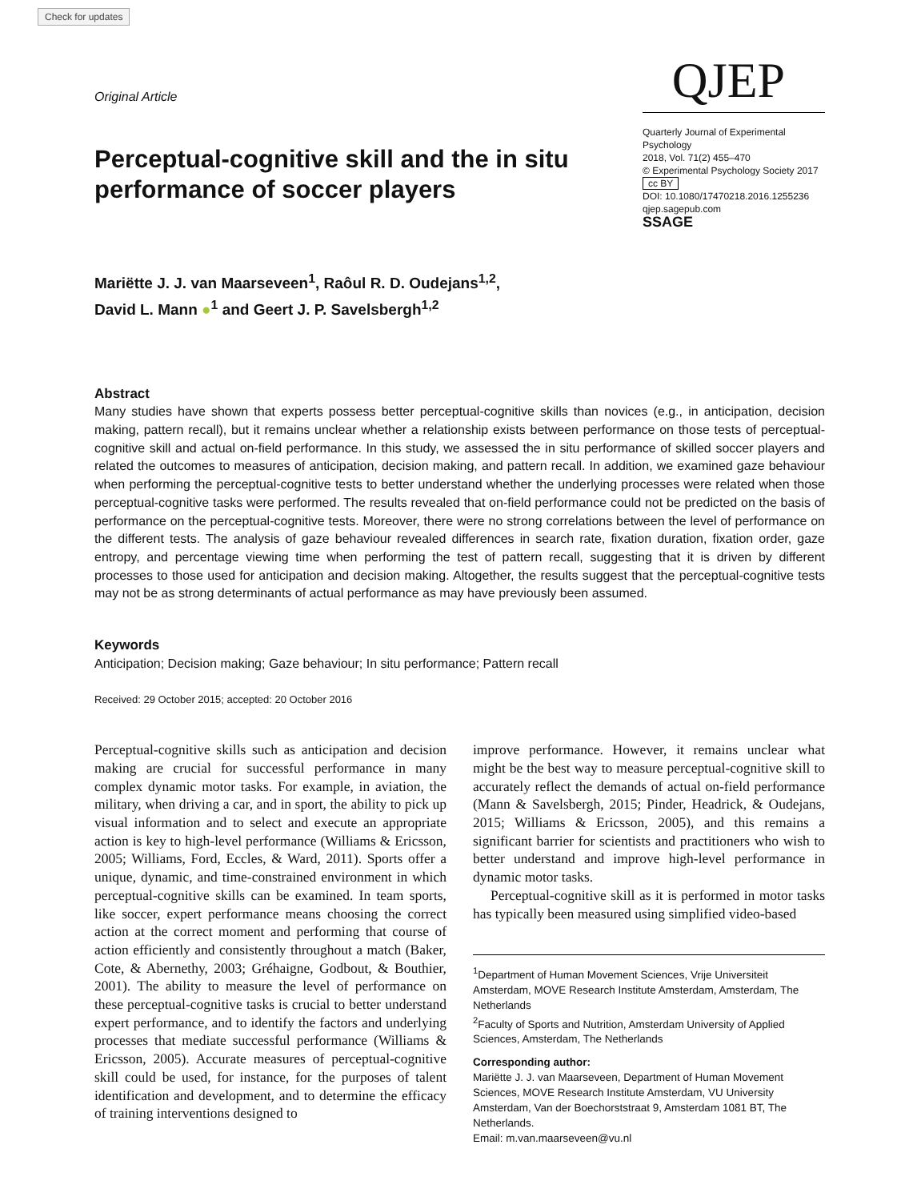Check for updates
Original Article
Perceptual-cognitive skill and the in situ performance of soccer players
Mariëtte J. J. van Maarseveen<sup>1</sup>, Raôul R. D. Oudejans<sup>1,2</sup>,
David L. Mann ●<sup>1</sup> and Geert J. P. Savelsbergh<sup>1,2</sup>
QJEP
Quarterly Journal of Experimental Psychology
2018, Vol. 71(2) 455–470
© Experimental Psychology Society 2017
cc BY
DOI: 10.1080/17470218.2016.1255236
qjep.sagepub.com
SSAGE
Abstract
Many studies have shown that experts possess better perceptual-cognitive skills than novices (e.g., in anticipation, decision making, pattern recall), but it remains unclear whether a relationship exists between performance on those tests of perceptual-cognitive skill and actual on-field performance. In this study, we assessed the in situ performance of skilled soccer players and related the outcomes to measures of anticipation, decision making, and pattern recall. In addition, we examined gaze behaviour when performing the perceptual-cognitive tests to better understand whether the underlying processes were related when those perceptual-cognitive tasks were performed. The results revealed that on-field performance could not be predicted on the basis of performance on the perceptual-cognitive tests. Moreover, there were no strong correlations between the level of performance on the different tests. The analysis of gaze behaviour revealed differences in search rate, fixation duration, fixation order, gaze entropy, and percentage viewing time when performing the test of pattern recall, suggesting that it is driven by different processes to those used for anticipation and decision making. Altogether, the results suggest that the perceptual-cognitive tests may not be as strong determinants of actual performance as may have previously been assumed.
Keywords
Anticipation; Decision making; Gaze behaviour; In situ performance; Pattern recall
Received: 29 October 2015; accepted: 20 October 2016
Perceptual-cognitive skills such as anticipation and decision making are crucial for successful performance in many complex dynamic motor tasks. For example, in aviation, the military, when driving a car, and in sport, the ability to pick up visual information and to select and execute an appropriate action is key to high-level performance (Williams & Ericsson, 2005; Williams, Ford, Eccles, & Ward, 2011). Sports offer a unique, dynamic, and time-constrained environment in which perceptual-cognitive skills can be examined. In team sports, like soccer, expert performance means choosing the correct action at the correct moment and performing that course of action efficiently and consistently throughout a match (Baker, Cote, & Abernethy, 2003; Gréhaigne, Godbout, & Bouthier, 2001). The ability to measure the level of performance on these perceptual-cognitive tasks is crucial to better understand expert performance, and to identify the factors and underlying processes that mediate successful performance (Williams & Ericsson, 2005). Accurate measures of perceptual-cognitive skill could be used, for instance, for the purposes of talent identification and development, and to determine the efficacy of training interventions designed to
improve performance. However, it remains unclear what might be the best way to measure perceptual-cognitive skill to accurately reflect the demands of actual on-field performance (Mann & Savelsbergh, 2015; Pinder, Headrick, & Oudejans, 2015; Williams & Ericsson, 2005), and this remains a significant barrier for scientists and practitioners who wish to better understand and improve high-level performance in dynamic motor tasks.
Perceptual-cognitive skill as it is performed in motor tasks has typically been measured using simplified video-based
<sup>1</sup> Department of Human Movement Sciences, Vrije Universiteit Amsterdam, MOVE Research Institute Amsterdam, Amsterdam, The Netherlands
<sup>2</sup> Faculty of Sports and Nutrition, Amsterdam University of Applied Sciences, Amsterdam, The Netherlands
Corresponding author:
Mariëtte J. J. van Maarseveen, Department of Human Movement Sciences, MOVE Research Institute Amsterdam, VU University Amsterdam, Van der Boechorststraat 9, Amsterdam 1081 BT, The Netherlands.
Email: m.van.maarseveen@vu.nl